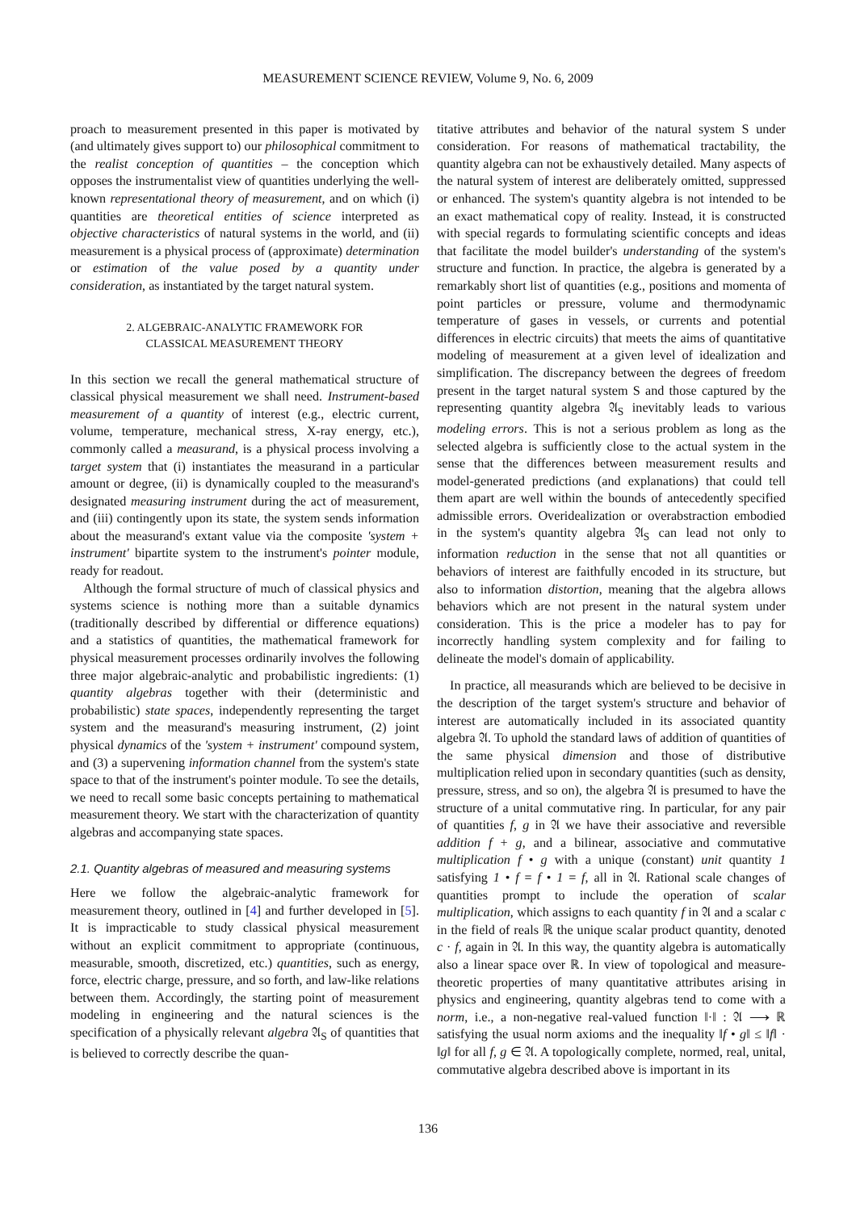MEASUREMENT SCIENCE REVIEW, Volume 9, No. 6, 2009
proach to measurement presented in this paper is motivated by (and ultimately gives support to) our philosophical commitment to the realist conception of quantities – the conception which opposes the instrumentalist view of quantities underlying the well-known representational theory of measurement, and on which (i) quantities are theoretical entities of science interpreted as objective characteristics of natural systems in the world, and (ii) measurement is a physical process of (approximate) determination or estimation of the value posed by a quantity under consideration, as instantiated by the target natural system.
2. ALGEBRAIC-ANALYTIC FRAMEWORK FOR
CLASSICAL MEASUREMENT THEORY
In this section we recall the general mathematical structure of classical physical measurement we shall need. Instrument-based measurement of a quantity of interest (e.g., electric current, volume, temperature, mechanical stress, X-ray energy, etc.), commonly called a measurand, is a physical process involving a target system that (i) instantiates the measurand in a particular amount or degree, (ii) is dynamically coupled to the measurand's designated measuring instrument during the act of measurement, and (iii) contingently upon its state, the system sends information about the measurand's extant value via the composite 'system + instrument' bipartite system to the instrument's pointer module, ready for readout.
Although the formal structure of much of classical physics and systems science is nothing more than a suitable dynamics (traditionally described by differential or difference equations) and a statistics of quantities, the mathematical framework for physical measurement processes ordinarily involves the following three major algebraic-analytic and probabilistic ingredients: (1) quantity algebras together with their (deterministic and probabilistic) state spaces, independently representing the target system and the measurand's measuring instrument, (2) joint physical dynamics of the 'system + instrument' compound system, and (3) a supervening information channel from the system's state space to that of the instrument's pointer module. To see the details, we need to recall some basic concepts pertaining to mathematical measurement theory. We start with the characterization of quantity algebras and accompanying state spaces.
2.1. Quantity algebras of measured and measuring systems
Here we follow the algebraic-analytic framework for measurement theory, outlined in [4] and further developed in [5]. It is impracticable to study classical physical measurement without an explicit commitment to appropriate (continuous, measurable, smooth, discretized, etc.) quantities, such as energy, force, electric charge, pressure, and so forth, and law-like relations between them. Accordingly, the starting point of measurement modeling in engineering and the natural sciences is the specification of a physically relevant algebra 𝔄<sub>S</sub> of quantities that is believed to correctly describe the quan-
titative attributes and behavior of the natural system S under consideration. For reasons of mathematical tractability, the quantity algebra can not be exhaustively detailed. Many aspects of the natural system of interest are deliberately omitted, suppressed or enhanced. The system's quantity algebra is not intended to be an exact mathematical copy of reality. Instead, it is constructed with special regards to formulating scientific concepts and ideas that facilitate the model builder's understanding of the system's structure and function. In practice, the algebra is generated by a remarkably short list of quantities (e.g., positions and momenta of point particles or pressure, volume and thermodynamic temperature of gases in vessels, or currents and potential differences in electric circuits) that meets the aims of quantitative modeling of measurement at a given level of idealization and simplification. The discrepancy between the degrees of freedom present in the target natural system S and those captured by the representing quantity algebra 𝔄<sub>S</sub> inevitably leads to various modeling errors. This is not a serious problem as long as the selected algebra is sufficiently close to the actual system in the sense that the differences between measurement results and model-generated predictions (and explanations) that could tell them apart are well within the bounds of antecedently specified admissible errors. Overidealization or overabstraction embodied in the system's quantity algebra 𝔄<sub>S</sub> can lead not only to information reduction in the sense that not all quantities or behaviors of interest are faithfully encoded in its structure, but also to information distortion, meaning that the algebra allows behaviors which are not present in the natural system under consideration. This is the price a modeler has to pay for incorrectly handling system complexity and for failing to delineate the model's domain of applicability.
In practice, all measurands which are believed to be decisive in the description of the target system's structure and behavior of interest are automatically included in its associated quantity algebra 𝔄. To uphold the standard laws of addition of quantities of the same physical dimension and those of distributive multiplication relied upon in secondary quantities (such as density, pressure, stress, and so on), the algebra 𝔄 is presumed to have the structure of a unital commutative ring. In particular, for any pair of quantities f, g in 𝔄 we have their associative and reversible addition f + g, and a bilinear, associative and commutative multiplication f • g with a unique (constant) unit quantity 1 satisfying 1 • f = f • 1 = f, all in 𝔄. Rational scale changes of quantities prompt to include the operation of scalar multiplication, which assigns to each quantity f in 𝔄 and a scalar c in the field of reals ℝ the unique scalar product quantity, denoted c · f, again in 𝔄. In this way, the quantity algebra is automatically also a linear space over ℝ. In view of topological and measure-theoretic properties of many quantitative attributes arising in physics and engineering, quantity algebras tend to come with a norm, i.e., a non-negative real-valued function ‖·‖ : 𝔄 ⟶ ℝ satisfying the usual norm axioms and the inequality ‖f • g‖ ≤ ‖f‖ · ‖g‖ for all f, g ∈ 𝔄. A topologically complete, normed, real, unital, commutative algebra described above is important in its
136